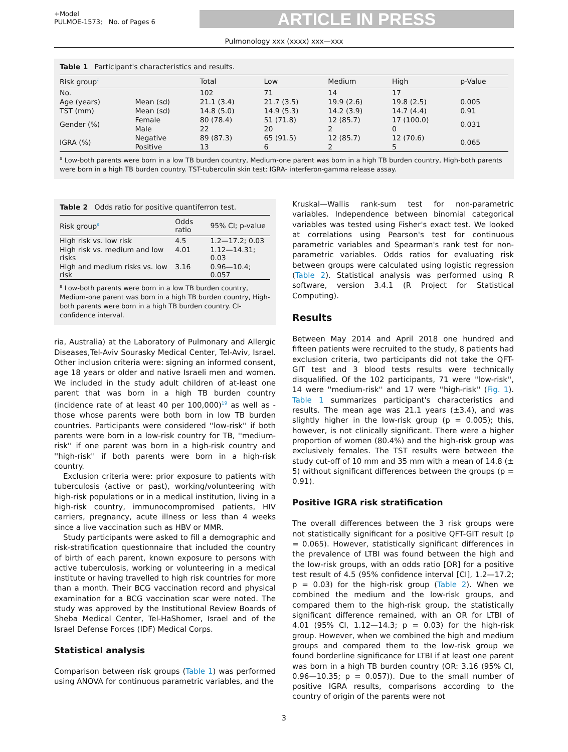+Model
PULMOE-1573; No. of Pages 6
ARTICLE IN PRESS
Pulmonology xxx (xxxx) xxx—xxx
Table 1 Participant's characteristics and results.
| Risk group<sup>a</sup> | | Total | Low | Medium | High | p-Value |
| --- | --- | --- | --- | --- | --- | --- |
| No. | | 102 | 71 | 14 | 17 | |
| Age (years) | Mean (sd) | 21.1 (3.4) | 21.7 (3.5) | 19.9 (2.6) | 19.8 (2.5) | 0.005 |
| TST (mm) | Mean (sd) | 14.8 (5.0) | 14.9 (5.3) | 14.2 (3.9) | 14.7 (4.4) | 0.91 |
| Gender (%) | Female | 80 (78.4) | 51 (71.8) | 12 (85.7) | 17 (100.0) | 0.031 |
| | Male | 22 | 20 | 2 | 0 | |
| IGRA (%) | Negative | 89 (87.3) | 65 (91.5) | 12 (85.7) | 12 (70.6) | 0.065 |
| | Positive | 13 | 6 | 2 | 5 | |
<sup>a</sup> Low-both parents were born in a low TB burden country, Medium-one parent was born in a high TB burden country, High-both parents were born in a high TB burden country. TST-tuberculin skin test; IGRA- interferon-gamma release assay.
Table 2 Odds ratio for positive quantiferron test.
| Risk group<sup>a</sup> | Odds ratio | 95% CI; p-value |
| --- | --- | --- |
| High risk vs. low risk | 4.5 | 1.2—17.2; 0.03 |
| High risk vs. medium and low risks | 4.01 | 1.12—14.31; 0.03 |
| High and medium risks vs. low risk | 3.16 | 0.96—10.4; 0.057 |
<sup>a</sup> Low-both parents were born in a low TB burden country, Medium-one parent was born in a high TB burden country, High-both parents were born in a high TB burden country. CI-confidence interval.
ria, Australia) at the Laboratory of Pulmonary and Allergic Diseases,Tel-Aviv Sourasky Medical Center, Tel-Aviv, Israel. Other inclusion criteria were: signing an informed consent, age 18 years or older and native Israeli men and women. We included in the study adult children of at-least one parent that was born in a high TB burden country (incidence rate of at least 40 per 100,000)<sup>19</sup> as well as -those whose parents were both born in low TB burden countries. Participants were considered ''low-risk'' if both parents were born in a low-risk country for TB, ''medium-risk'' if one parent was born in a high-risk country and ''high-risk'' if both parents were born in a high-risk country.
Exclusion criteria were: prior exposure to patients with tuberculosis (active or past), working/volunteering with high-risk populations or in a medical institution, living in a high-risk country, immunocompromised patients, HIV carriers, pregnancy, acute illness or less than 4 weeks since a live vaccination such as HBV or MMR.
Study participants were asked to fill a demographic and risk-stratification questionnaire that included the country of birth of each parent, known exposure to persons with active tuberculosis, working or volunteering in a medical institute or having travelled to high risk countries for more than a month. Their BCG vaccination record and physical examination for a BCG vaccination scar were noted. The study was approved by the Institutional Review Boards of Sheba Medical Center, Tel-HaShomer, Israel and of the Israel Defense Forces (IDF) Medical Corps.
Statistical analysis
Comparison between risk groups (Table 1) was performed using ANOVA for continuous parametric variables, and the
Kruskal—Wallis rank-sum test for non-parametric variables. Independence between binomial categorical variables was tested using Fisher's exact test. We looked at correlations using Pearson's test for continuous parametric variables and Spearman's rank test for non-parametric variables. Odds ratios for evaluating risk between groups were calculated using logistic regression (Table 2). Statistical analysis was performed using R software, version 3.4.1 (R Project for Statistical Computing).
Results
Between May 2014 and April 2018 one hundred and fifteen patients were recruited to the study, 8 patients had exclusion criteria, two participants did not take the QFT-GIT test and 3 blood tests results were technically disqualified. Of the 102 participants, 71 were ''low-risk'', 14 were ''medium-risk'' and 17 were ''high-risk'' (Fig. 1). Table 1 summarizes participant's characteristics and results. The mean age was 21.1 years (±3.4), and was slightly higher in the low-risk group (p = 0.005); this, however, is not clinically significant. There were a higher proportion of women (80.4%) and the high-risk group was exclusively females. The TST results were between the study cut-off of 10 mm and 35 mm with a mean of 14.8 (± 5) without significant differences between the groups (p = 0.91).
Positive IGRA risk stratification
The overall differences between the 3 risk groups were not statistically significant for a positive QFT-GIT result (p = 0.065). However, statistically significant differences in the prevalence of LTBI was found between the high and the low-risk groups, with an odds ratio [OR] for a positive test result of 4.5 (95% confidence interval [CI], 1.2—17.2; p = 0.03) for the high-risk group (Table 2). When we combined the medium and the low-risk groups, and compared them to the high-risk group, the statistically significant difference remained, with an OR for LTBI of 4.01 (95% CI, 1.12—14.3; p = 0.03) for the high-risk group. However, when we combined the high and medium groups and compared them to the low-risk group we found borderline significance for LTBI if at least one parent was born in a high TB burden country (OR: 3.16 (95% CI, 0.96—10.35; p = 0.057)). Due to the small number of positive IGRA results, comparisons according to the country of origin of the parents were not
3